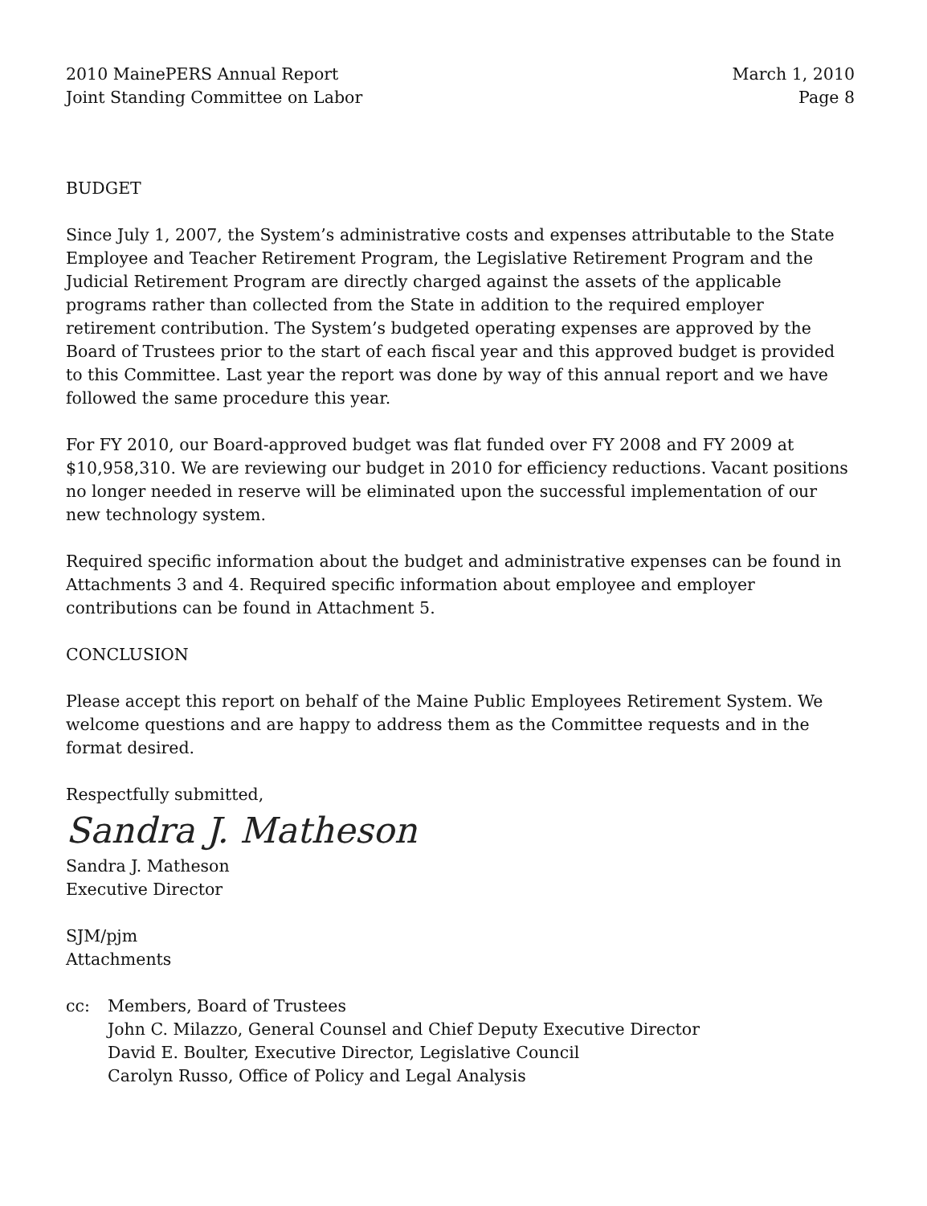2010 MainePERS Annual Report
Joint Standing Committee on Labor
March 1, 2010
Page 8
BUDGET
Since July 1, 2007, the System’s administrative costs and expenses attributable to the State Employee and Teacher Retirement Program, the Legislative Retirement Program and the Judicial Retirement Program are directly charged against the assets of the applicable programs rather than collected from the State in addition to the required employer retirement contribution. The System’s budgeted operating expenses are approved by the Board of Trustees prior to the start of each fiscal year and this approved budget is provided to this Committee. Last year the report was done by way of this annual report and we have followed the same procedure this year.
For FY 2010, our Board-approved budget was flat funded over FY 2008 and FY 2009 at $10,958,310. We are reviewing our budget in 2010 for efficiency reductions. Vacant positions no longer needed in reserve will be eliminated upon the successful implementation of our new technology system.
Required specific information about the budget and administrative expenses can be found in Attachments 3 and 4. Required specific information about employee and employer contributions can be found in Attachment 5.
CONCLUSION
Please accept this report on behalf of the Maine Public Employees Retirement System. We welcome questions and are happy to address them as the Committee requests and in the format desired.
Respectfully submitted,
Sandra J. Matheson
Sandra J. Matheson
Executive Director
SJM/pjm
Attachments
cc: Members, Board of Trustees
John C. Milazzo, General Counsel and Chief Deputy Executive Director
David E. Boulter, Executive Director, Legislative Council
Carolyn Russo, Office of Policy and Legal Analysis